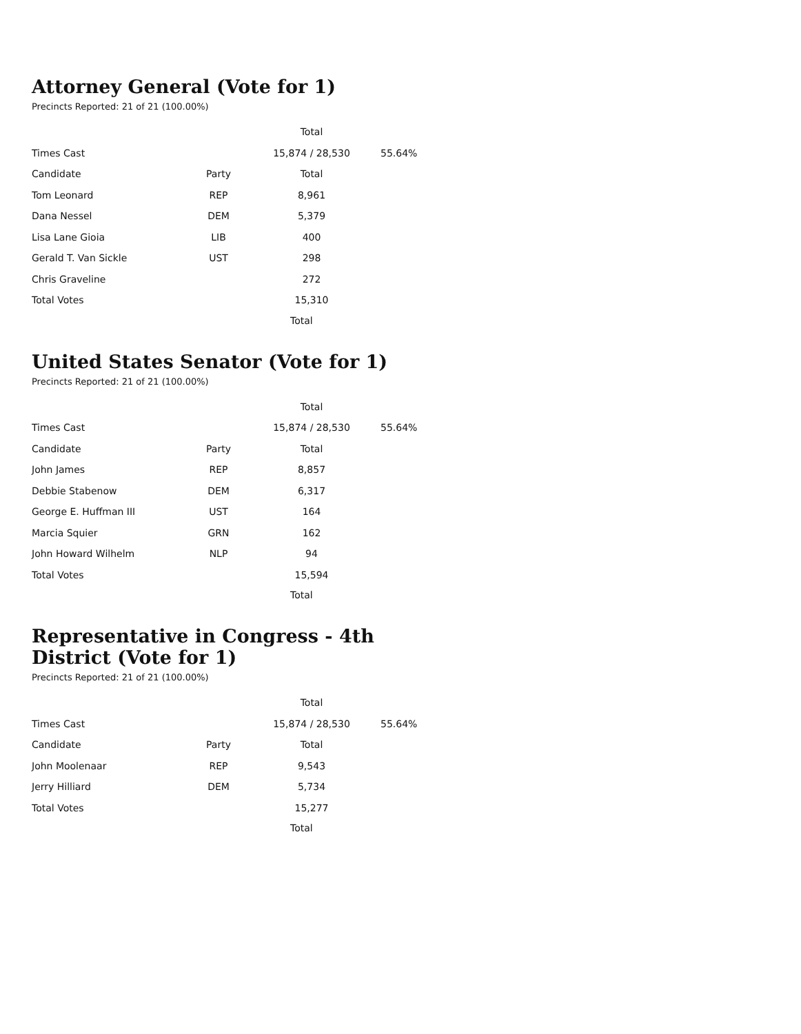Attorney General (Vote for 1)
Precincts Reported: 21 of 21 (100.00%)
| | | Total | |
| --- | --- | --- | --- |
| Times Cast | | 15,874 / 28,530 | 55.64% |
| Candidate | Party | Total | |
| Tom Leonard | REP | 8,961 | |
| Dana Nessel | DEM | 5,379 | |
| Lisa Lane Gioia | LIB | 400 | |
| Gerald T. Van Sickle | UST | 298 | |
| Chris Graveline | | 272 | |
| Total Votes | | 15,310 | |
Total
United States Senator (Vote for 1)
Precincts Reported: 21 of 21 (100.00%)
| | | Total | |
| --- | --- | --- | --- |
| Times Cast | | 15,874 / 28,530 | 55.64% |
| Candidate | Party | Total | |
| John James | REP | 8,857 | |
| Debbie Stabenow | DEM | 6,317 | |
| George E. Huffman III | UST | 164 | |
| Marcia Squier | GRN | 162 | |
| John Howard Wilhelm | NLP | 94 | |
| Total Votes | | 15,594 | |
Total
Representative in Congress - 4th District (Vote for 1)
Precincts Reported: 21 of 21 (100.00%)
| | | Total | |
| --- | --- | --- | --- |
| Times Cast | | 15,874 / 28,530 | 55.64% |
| Candidate | Party | Total | |
| John Moolenaar | REP | 9,543 | |
| Jerry Hilliard | DEM | 5,734 | |
| Total Votes | | 15,277 | |
Total